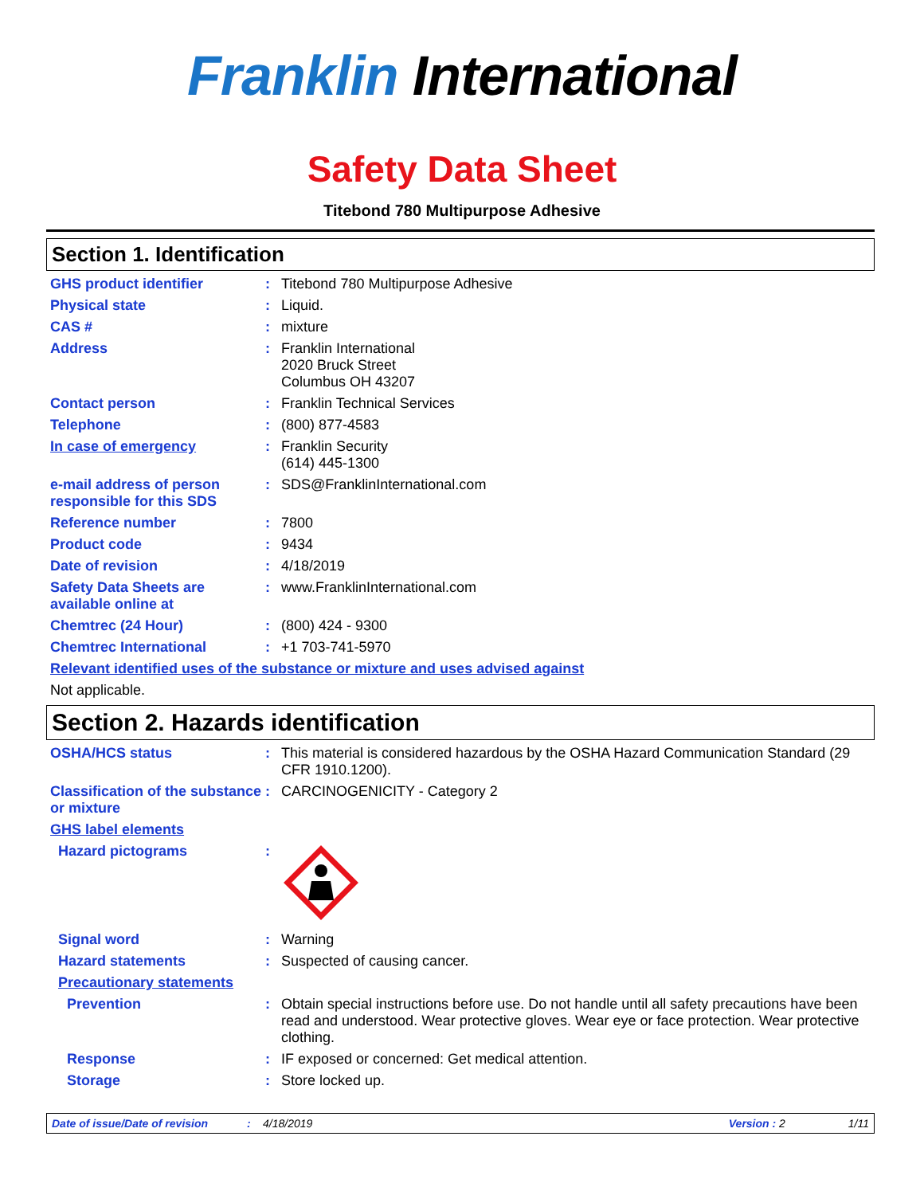Franklin International
Safety Data Sheet
Titebond 780 Multipurpose Adhesive
Section 1. Identification
GHS product identifier : Titebond 780 Multipurpose Adhesive
Physical state : Liquid.
CAS # : mixture
Address : Franklin International
2020 Bruck Street
Columbus OH 43207
Contact person : Franklin Technical Services
Telephone : (800) 877-4583
In case of emergency : Franklin Security
(614) 445-1300
e-mail address of person responsible for this SDS
: SDS@FranklinInternational.com
Reference number : 7800
Product code : 9434
Date of revision : 4/18/2019
Safety Data Sheets are available online at
: www.FranklinInternational.com
Chemtrec (24 Hour) : (800) 424 - 9300
Chemtrec International : +1 703-741-5970
Relevant identified uses of the substance or mixture and uses advised against
Not applicable.
Section 2. Hazards identification
OSHA/HCS status : This material is considered hazardous by the OSHA Hazard Communication Standard (29 CFR 1910.1200).
Classification of the substance or mixture
: CARCINOGENICITY - Category 2
GHS label elements
Hazard pictograms :
Signal word : Warning
Hazard statements : Suspected of causing cancer.
Precautionary statements
Prevention : Obtain special instructions before use. Do not handle until all safety precautions have been read and understood. Wear protective gloves. Wear eye or face protection. Wear protective clothing.
Response : IF exposed or concerned: Get medical attention.
Storage : Store locked up.
Date of issue/Date of revision: 4/18/2019 Version : 2 1/11